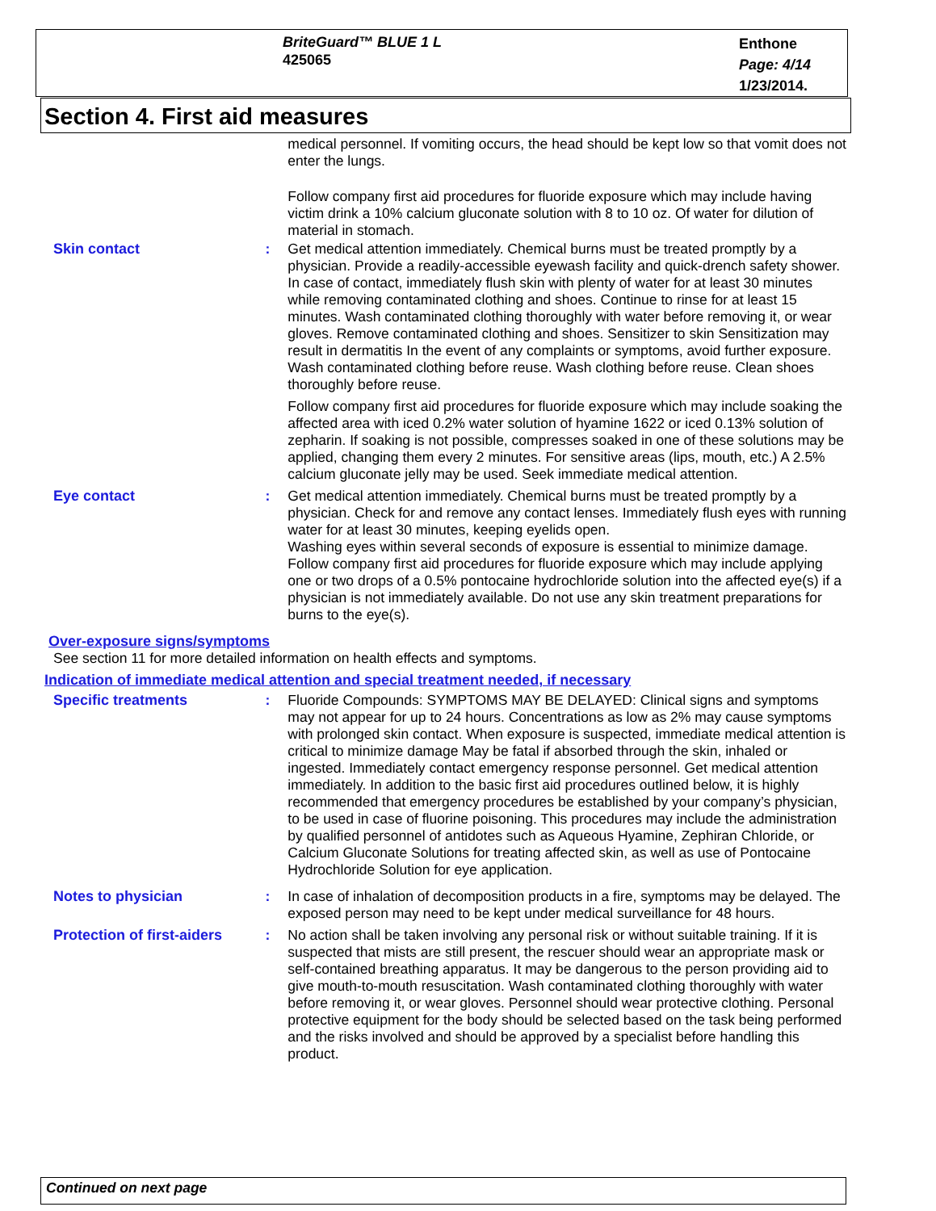BriteGuard™ BLUE 1 L
425065
Enthone
Page: 4/14
1/23/2014.
Section 4. First aid measures
medical personnel. If vomiting occurs, the head should be kept low so that vomit does not enter the lungs.
Follow company first aid procedures for fluoride exposure which may include having victim drink a 10% calcium gluconate solution with 8 to 10 oz. Of water for dilution of material in stomach.
Skin contact : Get medical attention immediately. Chemical burns must be treated promptly by a physician. Provide a readily-accessible eyewash facility and quick-drench safety shower. In case of contact, immediately flush skin with plenty of water for at least 30 minutes while removing contaminated clothing and shoes. Continue to rinse for at least 15 minutes. Wash contaminated clothing thoroughly with water before removing it, or wear gloves. Remove contaminated clothing and shoes. Sensitizer to skin Sensitization may result in dermatitis In the event of any complaints or symptoms, avoid further exposure. Wash contaminated clothing before reuse. Wash clothing before reuse. Clean shoes thoroughly before reuse.
Follow company first aid procedures for fluoride exposure which may include soaking the affected area with iced 0.2% water solution of hyamine 1622 or iced 0.13% solution of zepharin. If soaking is not possible, compresses soaked in one of these solutions may be applied, changing them every 2 minutes. For sensitive areas (lips, mouth, etc.) A 2.5% calcium gluconate jelly may be used. Seek immediate medical attention.
Eye contact : Get medical attention immediately. Chemical burns must be treated promptly by a physician. Check for and remove any contact lenses. Immediately flush eyes with running water for at least 30 minutes, keeping eyelids open.
Washing eyes within several seconds of exposure is essential to minimize damage. Follow company first aid procedures for fluoride exposure which may include applying one or two drops of a 0.5% pontocaine hydrochloride solution into the affected eye(s) if a physician is not immediately available. Do not use any skin treatment preparations for burns to the eye(s).
Over-exposure signs/symptoms
See section 11 for more detailed information on health effects and symptoms.
Indication of immediate medical attention and special treatment needed, if necessary
Specific treatments : Fluoride Compounds: SYMPTOMS MAY BE DELAYED: Clinical signs and symptoms may not appear for up to 24 hours. Concentrations as low as 2% may cause symptoms with prolonged skin contact. When exposure is suspected, immediate medical attention is critical to minimize damage May be fatal if absorbed through the skin, inhaled or ingested. Immediately contact emergency response personnel. Get medical attention immediately. In addition to the basic first aid procedures outlined below, it is highly recommended that emergency procedures be established by your company’s physician, to be used in case of fluorine poisoning. This procedures may include the administration by qualified personnel of antidotes such as Aqueous Hyamine, Zephiran Chloride, or Calcium Gluconate Solutions for treating affected skin, as well as use of Pontocaine Hydrochloride Solution for eye application.
Notes to physician : In case of inhalation of decomposition products in a fire, symptoms may be delayed. The exposed person may need to be kept under medical surveillance for 48 hours.
Protection of first-aiders
: No action shall be taken involving any personal risk or without suitable training. If it is suspected that mists are still present, the rescuer should wear an appropriate mask or self-contained breathing apparatus. It may be dangerous to the person providing aid to give mouth-to-mouth resuscitation. Wash contaminated clothing thoroughly with water before removing it, or wear gloves. Personnel should wear protective clothing. Personal protective equipment for the body should be selected based on the task being performed and the risks involved and should be approved by a specialist before handling this product.
Continued on next page